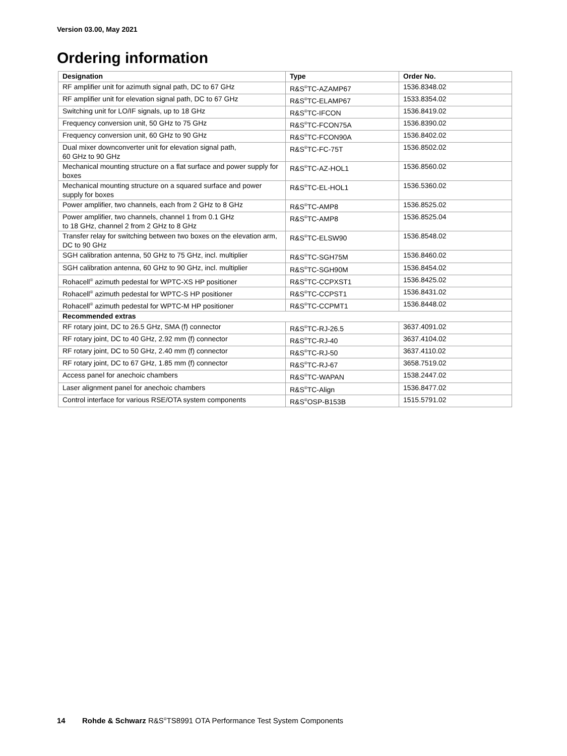Version 03.00, May 2021
Ordering information
| Designation | Type | Order No. |
| --- | --- | --- |
| RF amplifier unit for azimuth signal path, DC to 67 GHz | R&S<sup>®</sup>TC-AZAMP67 | 1536.8348.02 |
| RF amplifier unit for elevation signal path, DC to 67 GHz | R&S<sup>®</sup>TC-ELAMP67 | 1533.8354.02 |
| Switching unit for LO/IF signals, up to 18 GHz | R&S<sup>®</sup>TC-IFCON | 1536.8419.02 |
| Frequency conversion unit, 50 GHz to 75 GHz | R&S<sup>®</sup>TC-FCON75A | 1536.8390.02 |
| Frequency conversion unit, 60 GHz to 90 GHz | R&S<sup>®</sup>TC-FCON90A | 1536.8402.02 |
| Dual mixer downconverter unit for elevation signal path, 60 GHz to 90 GHz | R&S<sup>®</sup>TC-FC-75T | 1536.8502.02 |
| Mechanical mounting structure on a flat surface and power supply for boxes | R&S<sup>®</sup>TC-AZ-HOL1 | 1536.8560.02 |
| Mechanical mounting structure on a squared surface and power supply for boxes | R&S<sup>®</sup>TC-EL-HOL1 | 1536.5360.02 |
| Power amplifier, two channels, each from 2 GHz to 8 GHz | R&S<sup>®</sup>TC-AMP8 | 1536.8525.02 |
| Power amplifier, two channels, channel 1 from 0.1 GHz to 18 GHz, channel 2 from 2 GHz to 8 GHz | R&S<sup>®</sup>TC-AMP8 | 1536.8525.04 |
| Transfer relay for switching between two boxes on the elevation arm, DC to 90 GHz | R&S<sup>®</sup>TC-ELSW90 | 1536.8548.02 |
| SGH calibration antenna, 50 GHz to 75 GHz, incl. multiplier | R&S<sup>®</sup>TC-SGH75M | 1536.8460.02 |
| SGH calibration antenna, 60 GHz to 90 GHz, incl. multiplier | R&S<sup>®</sup>TC-SGH90M | 1536.8454.02 |
| Rohacell<sup>®</sup> azimuth pedestal for WPTC-XS HP positioner | R&S<sup>®</sup>TC-CCPXST1 | 1536.8425.02 |
| Rohacell<sup>®</sup> azimuth pedestal for WPTC-S HP positioner | R&S<sup>®</sup>TC-CCPST1 | 1536.8431.02 |
| Rohacell<sup>®</sup> azimuth pedestal for WPTC-M HP positioner | R&S<sup>®</sup>TC-CCPMT1 | 1536.8448.02 |
| Recommended extras | | |
| RF rotary joint, DC to 26.5 GHz, SMA (f) connector | R&S<sup>®</sup>TC-RJ-26.5 | 3637.4091.02 |
| RF rotary joint, DC to 40 GHz, 2.92 mm (f) connector | R&S<sup>®</sup>TC-RJ-40 | 3637.4104.02 |
| RF rotary joint, DC to 50 GHz, 2.40 mm (f) connector | R&S<sup>®</sup>TC-RJ-50 | 3637.4110.02 |
| RF rotary joint, DC to 67 GHz, 1.85 mm (f) connector | R&S<sup>®</sup>TC-RJ-67 | 3658.7519.02 |
| Access panel for anechoic chambers | R&S<sup>®</sup>TC-WAPAN | 1538.2447.02 |
| Laser alignment panel for anechoic chambers | R&S<sup>®</sup>TC-Align | 1536.8477.02 |
| Control interface for various RSE/OTA system components | R&S<sup>®</sup>OSP-B153B | 1515.5791.02 |
14 Rohde & Schwarz R&S<sup>®</sup>TS8991 OTA Performance Test System Components